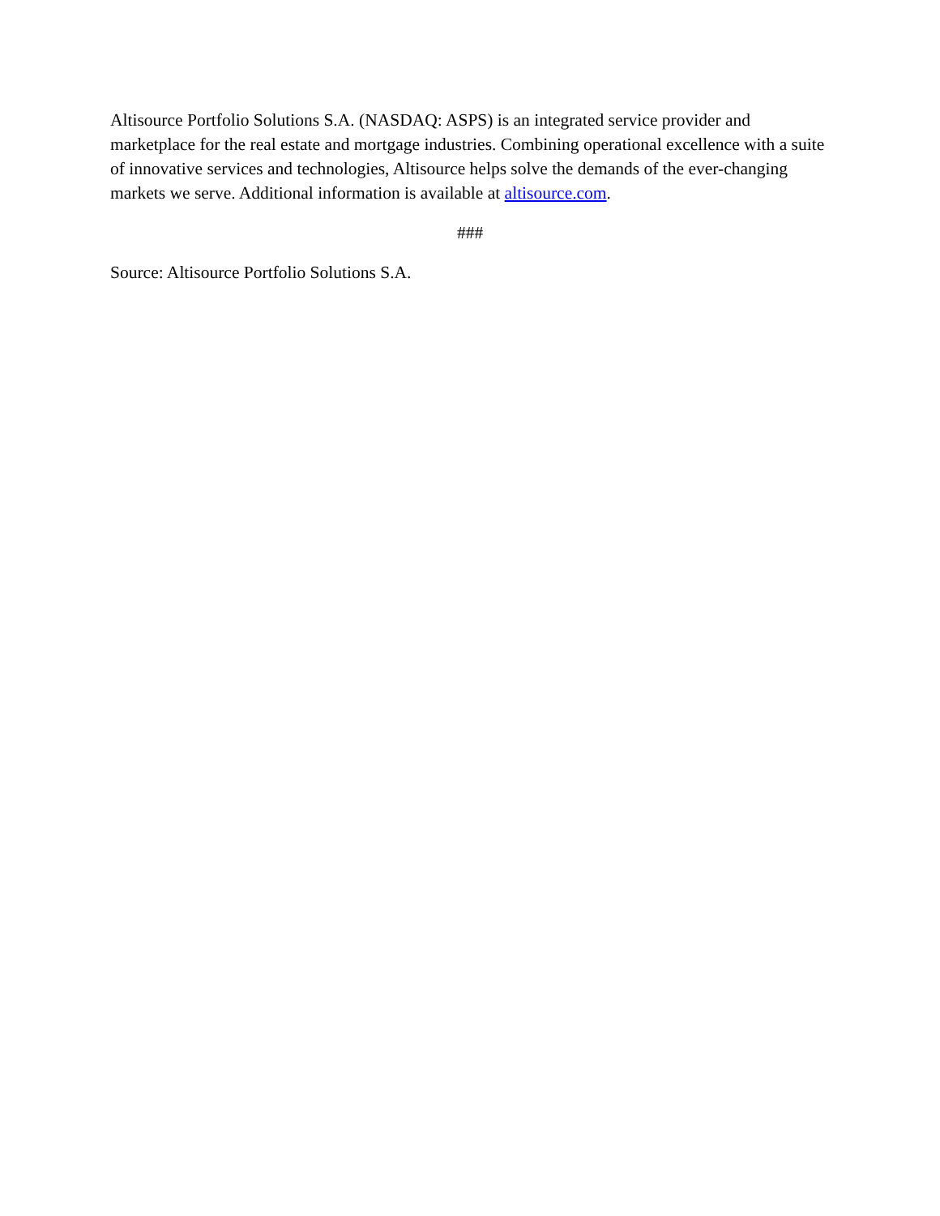Altisource Portfolio Solutions S.A. (NASDAQ: ASPS) is an integrated service provider and marketplace for the real estate and mortgage industries. Combining operational excellence with a suite of innovative services and technologies, Altisource helps solve the demands of the ever-changing markets we serve. Additional information is available at altisource.com.
###
Source: Altisource Portfolio Solutions S.A.